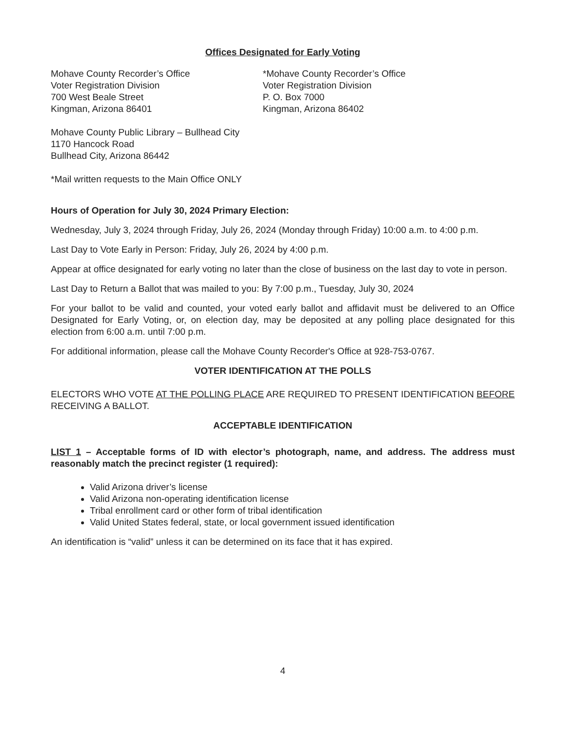Offices Designated for Early Voting
Mohave County Recorder’s Office
Voter Registration Division
700 West Beale Street
Kingman, Arizona 86401
*Mohave County Recorder’s Office
Voter Registration Division
P. O. Box 7000
Kingman, Arizona 86402
Mohave County Public Library – Bullhead City
1170 Hancock Road
Bullhead City, Arizona 86442
*Mail written requests to the Main Office ONLY
Hours of Operation for July 30, 2024 Primary Election:
Wednesday, July 3, 2024 through Friday, July 26, 2024 (Monday through Friday) 10:00 a.m. to 4:00 p.m.
Last Day to Vote Early in Person: Friday, July 26, 2024 by 4:00 p.m.
Appear at office designated for early voting no later than the close of business on the last day to vote in person.
Last Day to Return a Ballot that was mailed to you: By 7:00 p.m., Tuesday, July 30, 2024
For your ballot to be valid and counted, your voted early ballot and affidavit must be delivered to an Office Designated for Early Voting, or, on election day, may be deposited at any polling place designated for this election from 6:00 a.m. until 7:00 p.m.
For additional information, please call the Mohave County Recorder's Office at 928-753-0767.
VOTER IDENTIFICATION AT THE POLLS
ELECTORS WHO VOTE AT THE POLLING PLACE ARE REQUIRED TO PRESENT IDENTIFICATION BEFORE RECEIVING A BALLOT.
ACCEPTABLE IDENTIFICATION
LIST 1 – Acceptable forms of ID with elector’s photograph, name, and address. The address must reasonably match the precinct register (1 required):
Valid Arizona driver’s license
Valid Arizona non-operating identification license
Tribal enrollment card or other form of tribal identification
Valid United States federal, state, or local government issued identification
An identification is “valid” unless it can be determined on its face that it has expired.
4